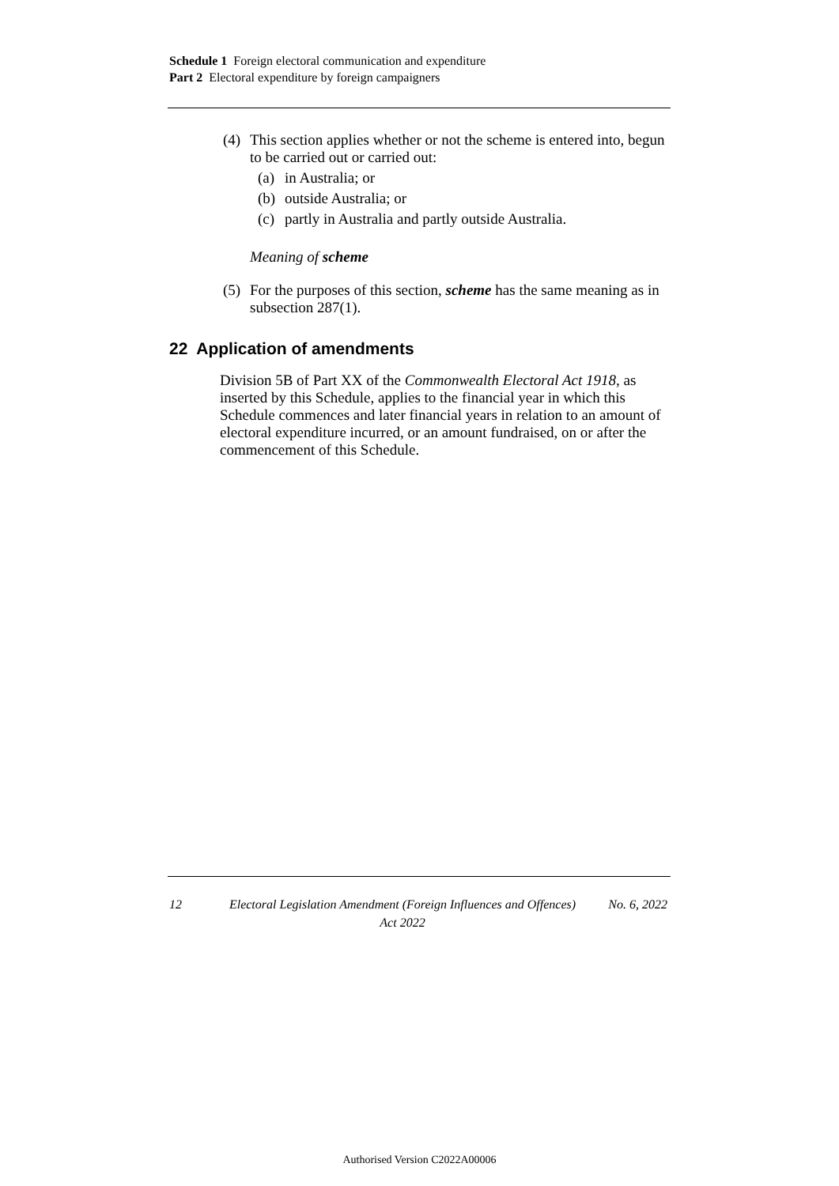Schedule 1 Foreign electoral communication and expenditure
Part 2 Electoral expenditure by foreign campaigners
(4) This section applies whether or not the scheme is entered into, begun to be carried out or carried out:
(a) in Australia; or
(b) outside Australia; or
(c) partly in Australia and partly outside Australia.
Meaning of scheme
(5) For the purposes of this section, scheme has the same meaning as in subsection 287(1).
22 Application of amendments
Division 5B of Part XX of the Commonwealth Electoral Act 1918, as inserted by this Schedule, applies to the financial year in which this Schedule commences and later financial years in relation to an amount of electoral expenditure incurred, or an amount fundraised, on or after the commencement of this Schedule.
12 Electoral Legislation Amendment (Foreign Influences and Offences) Act 2022 No. 6, 2022
Authorised Version C2022A00006